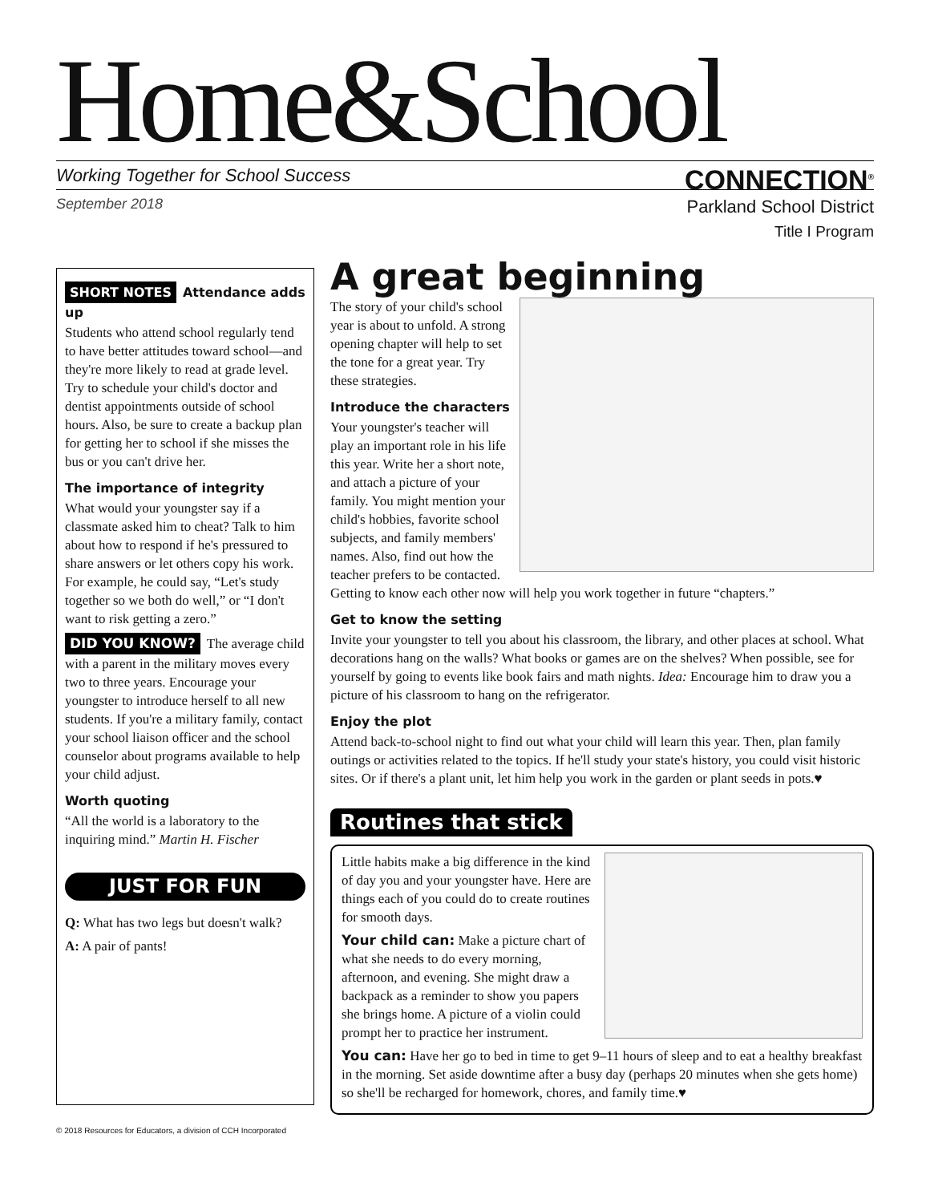Home&School
Working Together for School Success CONNECTION<sup>®</sup>
September 2018
Parkland School District
Title I Program
SHORT NOTES Attendance adds up
Students who attend school regularly tend to have better attitudes toward school—and they're more likely to read at grade level. Try to schedule your child's doctor and dentist appointments outside of school hours. Also, be sure to create a backup plan for getting her to school if she misses the bus or you can't drive her.
The importance of integrity
What would your youngster say if a classmate asked him to cheat? Talk to him about how to respond if he's pressured to share answers or let others copy his work. For example, he could say, “Let's study together so we both do well,” or “I don't want to risk getting a zero.”
DID YOU KNOW? The average child with a parent in the military moves every two to three years. Encourage your youngster to introduce herself to all new students. If you're a military family, contact your school liaison officer and the school counselor about programs available to help your child adjust.
Worth quoting
“All the world is a laboratory to the inquiring mind.” Martin H. Fischer
JUST FOR FUN
Q: What has two legs but doesn't walk?
A: A pair of pants!
A great beginning
The story of your child's school year is about to unfold. A strong opening chapter will help to set the tone for a great year. Try these strategies.
Introduce the characters
Your youngster's teacher will play an important role in his life this year. Write her a short note, and attach a picture of your family. You might mention your child's hobbies, favorite school subjects, and family members' names. Also, find out how the teacher prefers to be contacted. Getting to know each other now will help you work together in future “chapters.”
Get to know the setting
Invite your youngster to tell you about his classroom, the library, and other places at school. What decorations hang on the walls? What books or games are on the shelves? When possible, see for yourself by going to events like book fairs and math nights. Idea: Encourage him to draw you a picture of his classroom to hang on the refrigerator.
Enjoy the plot
Attend back-to-school night to find out what your child will learn this year. Then, plan family outings or activities related to the topics. If he'll study your state's history, you could visit historic sites. Or if there's a plant unit, let him help you work in the garden or plant seeds in pots.♥
Routines that stick
Little habits make a big difference in the kind of day you and your youngster have. Here are things each of you could do to create routines for smooth days.
Your child can: Make a picture chart of what she needs to do every morning, afternoon, and evening. She might draw a backpack as a reminder to show you papers she brings home. A picture of a violin could prompt her to practice her instrument.
You can: Have her go to bed in time to get 9–11 hours of sleep and to eat a healthy breakfast in the morning. Set aside downtime after a busy day (perhaps 20 minutes when she gets home) so she'll be recharged for homework, chores, and family time.♥
© 2018 Resources for Educators, a division of CCH Incorporated